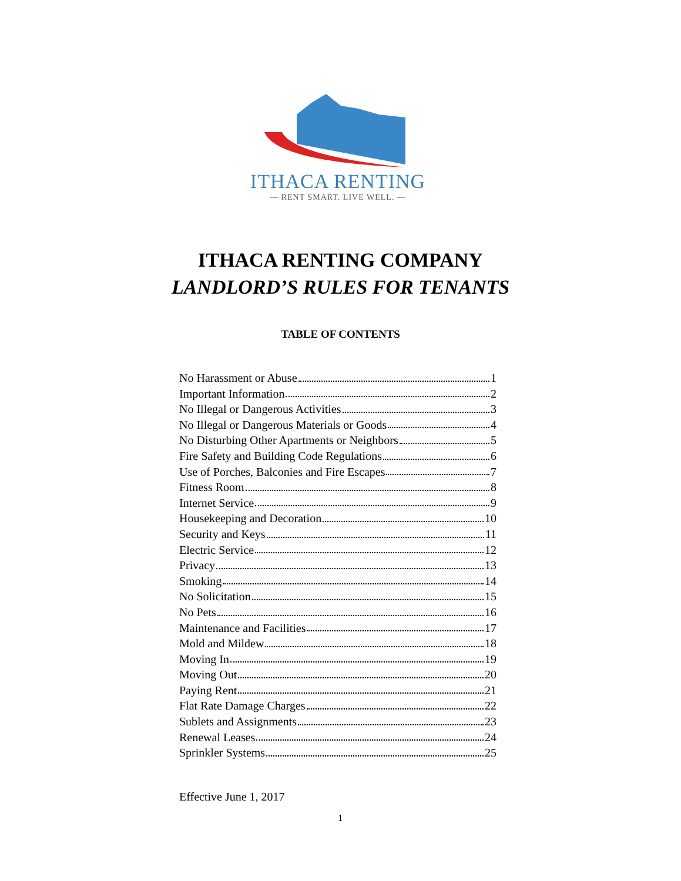ITHACA RENTING
— RENT SMART. LIVE WELL. —
ITHACA RENTING COMPANY
LANDLORD’S RULES FOR TENANTS
TABLE OF CONTENTS
No Harassment or Abuse 1
Important Information 2
No Illegal or Dangerous Activities 3
No Illegal or Dangerous Materials or Goods 4
No Disturbing Other Apartments or Neighbors 5
Fire Safety and Building Code Regulations 6
Use of Porches, Balconies and Fire Escapes 7
Fitness Room 8
Internet Service 9
Housekeeping and Decoration 10
Security and Keys 11
Electric Service 12
Privacy 13
Smoking 14
No Solicitation 15
No Pets 16
Maintenance and Facilities 17
Mold and Mildew 18
Moving In 19
Moving Out 20
Paying Rent 21
Flat Rate Damage Charges 22
Sublets and Assignments 23
Renewal Leases 24
Sprinkler Systems 25
Effective June 1, 2017
1